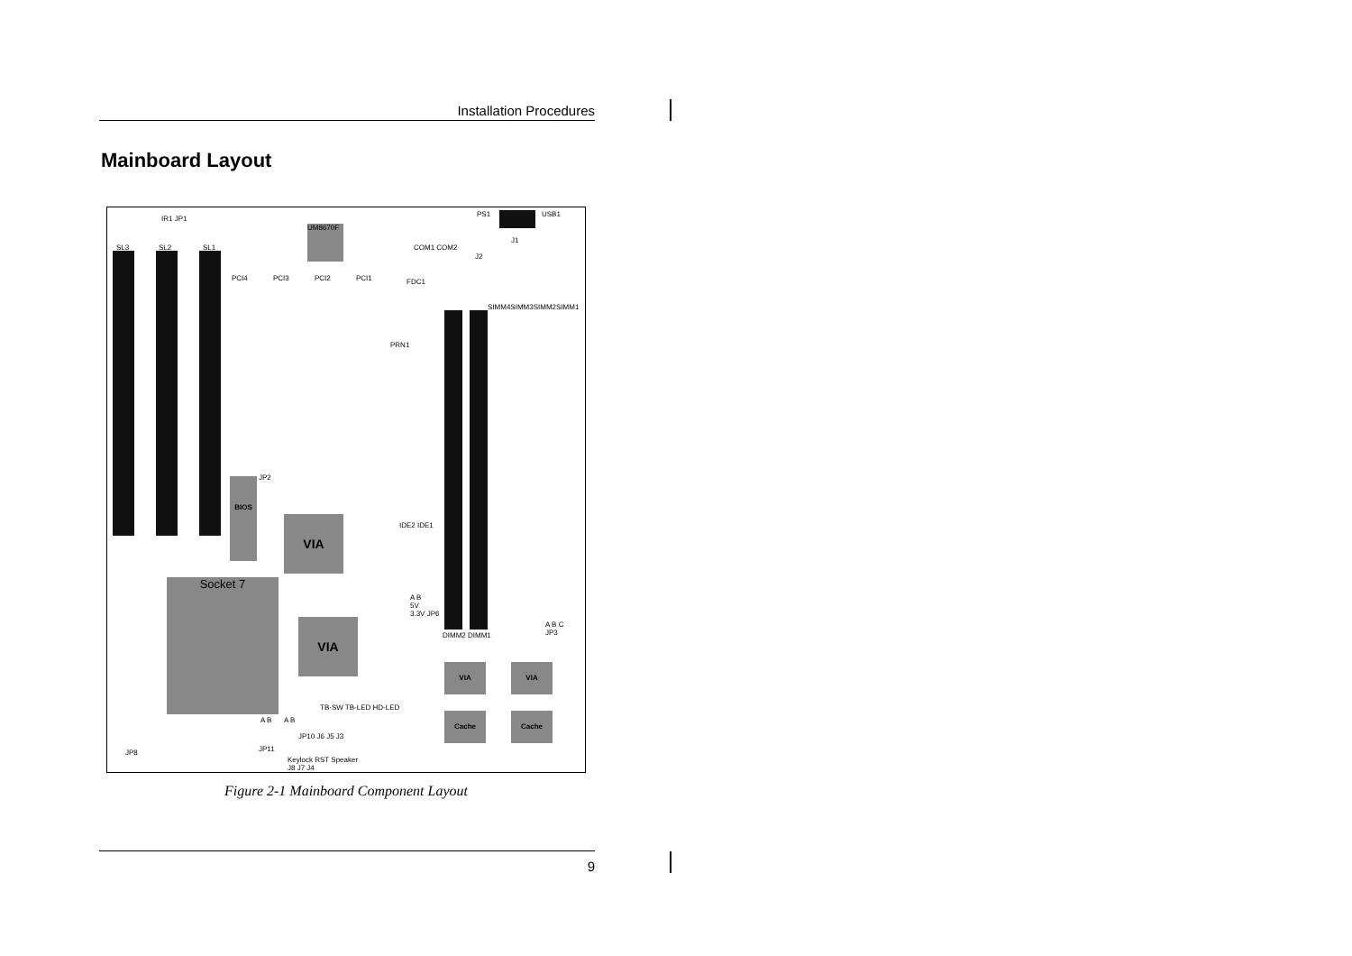Installation Procedures
Mainboard Layout
IR1 JP1
SL3 SL2 SL1
UM8670F
COM1 COM2
PS1 USB1
J1
J2
PCI4 PCI3 PCI2 PCI1
SIMM4SIMM3SIMM2SIMM1
FDC1
PRN1
IDE2 IDE1
JP2
BIOS
VIA
Socket 7
VIA
A B
5V
3.3V JP6
DIMM2 DIMM1
A B C
JP3
VIA VIA
Cache Cache
TB-SW TB-LED HD-LED
A B A B
JP10 J6 J5 J3
JP11
JP8
Keylock RST Speaker
J8 J7 J4
Figure 2-1 Mainboard Component Layout
9